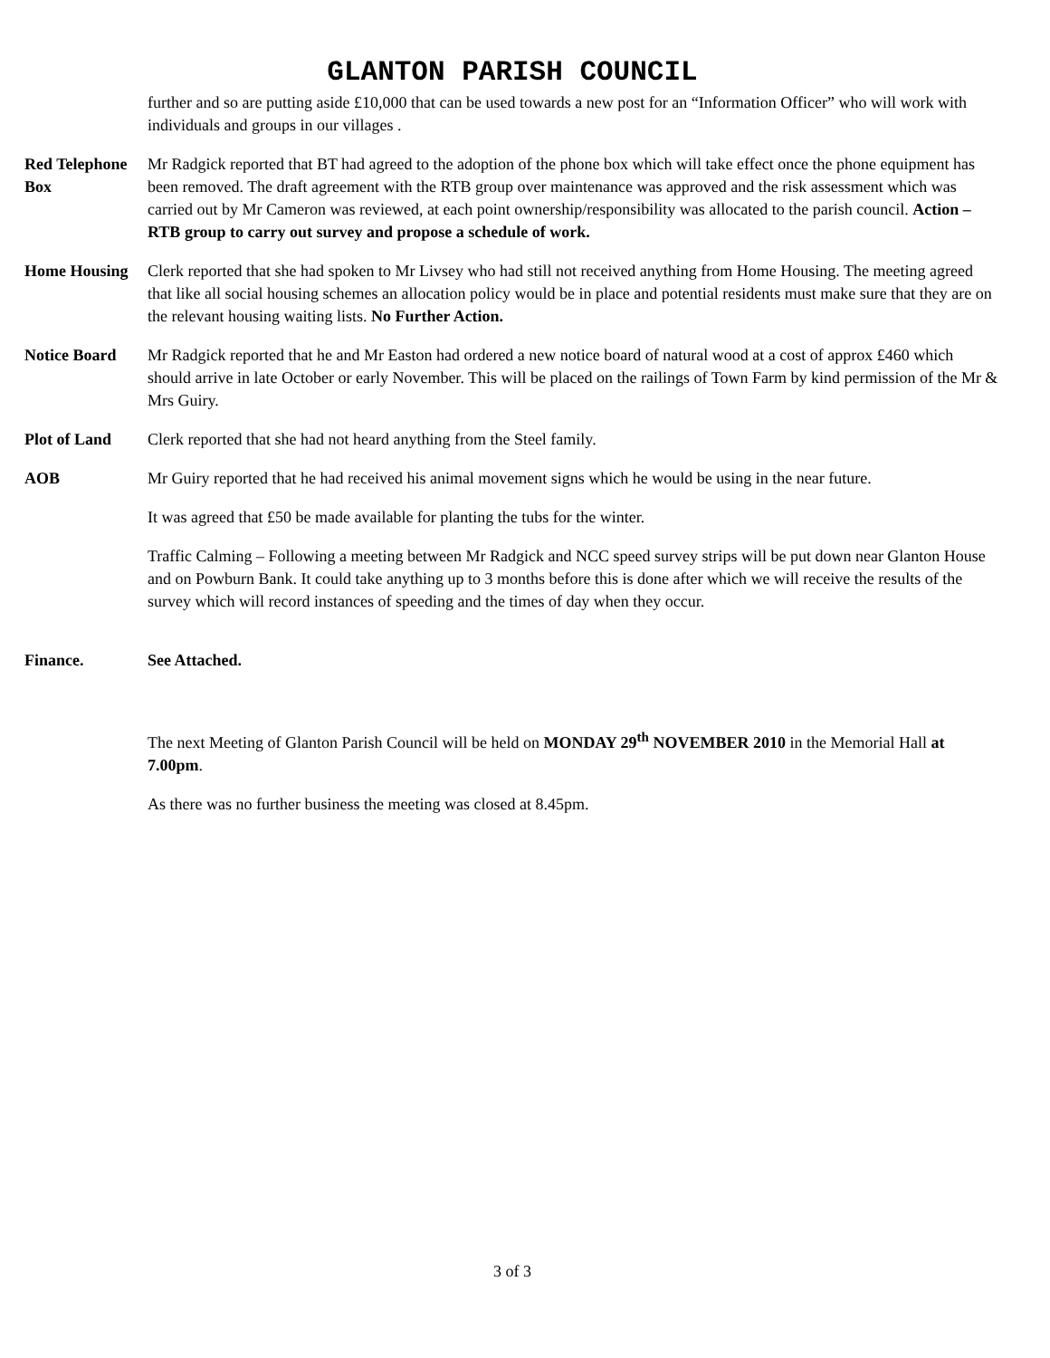GLANTON PARISH COUNCIL
further and so are putting aside £10,000 that can be used towards a new post for an “Information Officer” who will work with individuals and groups in our villages .
Red Telephone Box
Mr Radgick reported that BT had agreed to the adoption of the phone box which will take effect once the phone equipment has been removed. The draft agreement with the RTB group over maintenance was approved and the risk assessment which was carried out by Mr Cameron was reviewed, at each point ownership/responsibility was allocated to the parish council. Action – RTB group to carry out survey and propose a schedule of work.
Home Housing Clerk reported that she had spoken to Mr Livsey who had still not received anything from Home Housing. The meeting agreed that like all social housing schemes an allocation policy would be in place and potential residents must make sure that they are on the relevant housing waiting lists. No Further Action.
Notice Board Mr Radgick reported that he and Mr Easton had ordered a new notice board of natural wood at a cost of approx £460 which should arrive in late October or early November. This will be placed on the railings of Town Farm by kind permission of the Mr & Mrs Guiry.
Plot of Land Clerk reported that she had not heard anything from the Steel family.
AOB Mr Guiry reported that he had received his animal movement signs which he would be using in the near future.
It was agreed that £50 be made available for planting the tubs for the winter.
Traffic Calming – Following a meeting between Mr Radgick and NCC speed survey strips will be put down near Glanton House and on Powburn Bank. It could take anything up to 3 months before this is done after which we will receive the results of the survey which will record instances of speeding and the times of day when they occur.
Finance. See Attached.
The next Meeting of Glanton Parish Council will be held on MONDAY 29<sup>th</sup> NOVEMBER 2010 in the Memorial Hall at 7.00pm.
As there was no further business the meeting was closed at 8.45pm.
3 of 3